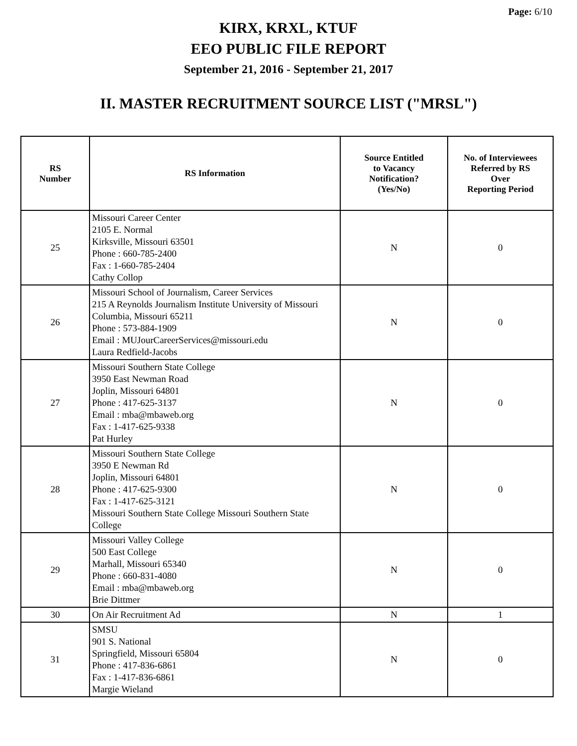Page: 6/10
KIRX, KRXL, KTUF
EEO PUBLIC FILE REPORT
September 21, 2016 - September 21, 2017
II. MASTER RECRUITMENT SOURCE LIST ("MRSL")
| RS Number | RS Information | Source Entitled to Vacancy Notification? (Yes/No) | No. of Interviewees Referred by RS Over Reporting Period |
| --- | --- | --- | --- |
| 25 | Missouri Career Center 2105 E. Normal Kirksville, Missouri 63501 Phone : 660-785-2400 Fax : 1-660-785-2404 Cathy Collop | N | 0 |
| 26 | Missouri School of Journalism, Career Services 215 A Reynolds Journalism Institute University of Missouri Columbia, Missouri 65211 Phone : 573-884-1909 Email : MUJourCareerServices@missouri.edu Laura Redfield-Jacobs | N | 0 |
| 27 | Missouri Southern State College 3950 East Newman Road Joplin, Missouri 64801 Phone : 417-625-3137 Email : mba@mbaweb.org Fax : 1-417-625-9338 Pat Hurley | N | 0 |
| 28 | Missouri Southern State College 3950 E Newman Rd Joplin, Missouri 64801 Phone : 417-625-9300 Fax : 1-417-625-3121 Missouri Southern State College Missouri Southern State College | N | 0 |
| 29 | Missouri Valley College 500 East College Marhall, Missouri 65340 Phone : 660-831-4080 Email : mba@mbaweb.org Brie Dittmer | N | 0 |
| 30 | On Air Recruitment Ad | N | 1 |
| 31 | SMSU 901 S. National Springfield, Missouri 65804 Phone : 417-836-6861 Fax : 1-417-836-6861 Margie Wieland | N | 0 |